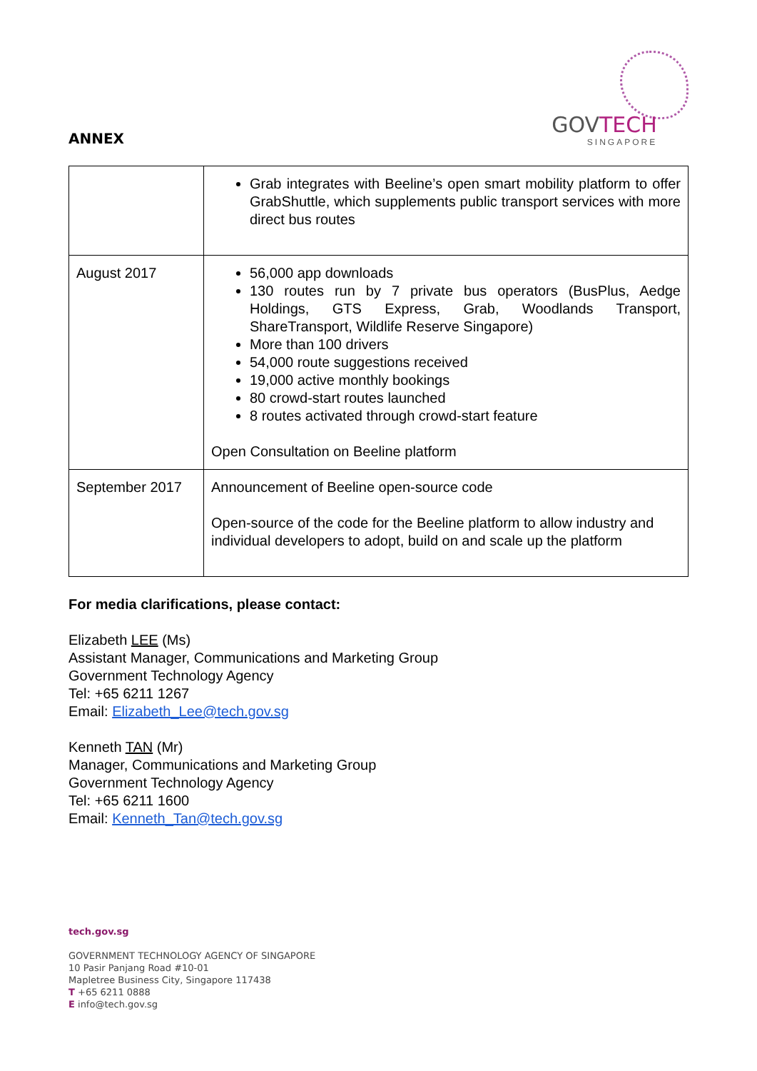ANNEX
GOVTECH
SINGAPORE
| | Grab integrates with Beeline’s open smart mobility platform to offer GrabShuttle, which supplements public transport services with more direct bus routes |
| August 2017 | 56,000 app downloads 130 routes run by 7 private bus operators (BusPlus, Aedge Holdings, GTS Express, Grab, Woodlands Transport, ShareTransport, Wildlife Reserve Singapore) More than 100 drivers 54,000 route suggestions received 19,000 active monthly bookings 80 crowd-start routes launched 8 routes activated through crowd-start feature Open Consultation on Beeline platform |
| September 2017 | Announcement of Beeline open-source code Open-source of the code for the Beeline platform to allow industry and individual developers to adopt, build on and scale up the platform |
For media clarifications, please contact:
Elizabeth LEE (Ms)
Assistant Manager, Communications and Marketing Group
Government Technology Agency
Tel: +65 6211 1267
Email: Elizabeth_Lee@tech.gov.sg
Kenneth TAN (Mr)
Manager, Communications and Marketing Group
Government Technology Agency
Tel: +65 6211 1600
Email: Kenneth_Tan@tech.gov.sg
tech.gov.sg
GOVERNMENT TECHNOLOGY AGENCY OF SINGAPORE
10 Pasir Panjang Road #10-01
Mapletree Business City, Singapore 117438
T +65 6211 0888
E info@tech.gov.sg